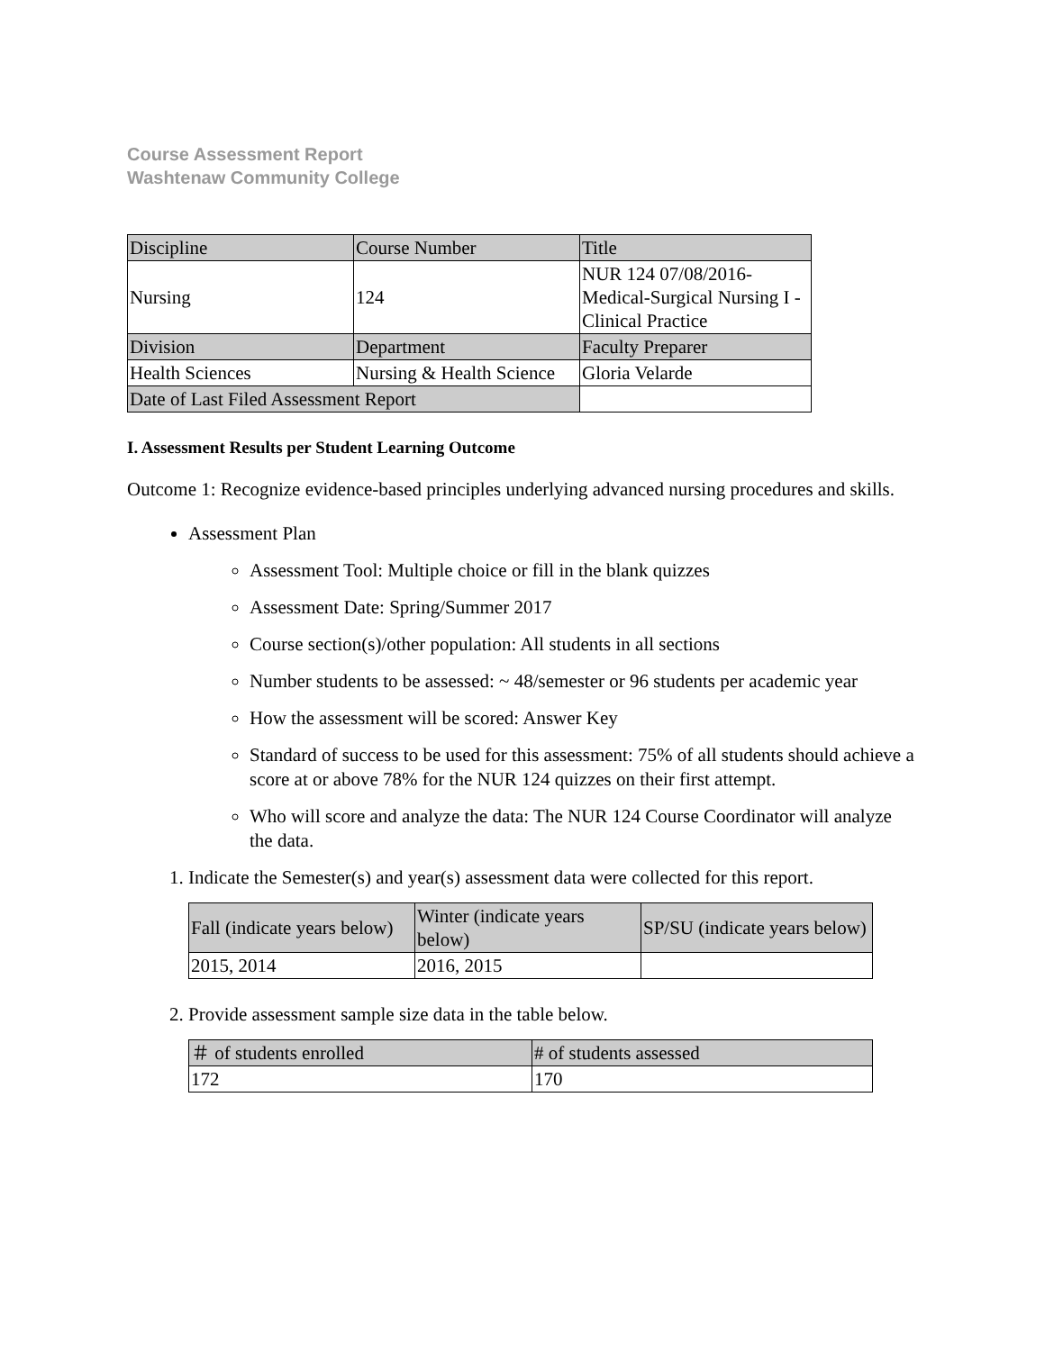Course Assessment Report
Washtenaw Community College
| Discipline | Course Number | Title |
| Nursing | 124 | NUR 124 07/08/2016- Medical-Surgical Nursing I - Clinical Practice |
| Division | Department | Faculty Preparer |
| Health Sciences | Nursing & Health Science | Gloria Velarde |
| Date of Last Filed Assessment Report | | |
I. Assessment Results per Student Learning Outcome
Outcome 1: Recognize evidence-based principles underlying advanced nursing procedures and skills.
Assessment Plan
Assessment Tool: Multiple choice or fill in the blank quizzes
Assessment Date: Spring/Summer 2017
Course section(s)/other population: All students in all sections
Number students to be assessed: ~ 48/semester or 96 students per academic year
How the assessment will be scored: Answer Key
Standard of success to be used for this assessment: 75% of all students should achieve a score at or above 78% for the NUR 124 quizzes on their first attempt.
Who will score and analyze the data: The NUR 124 Course Coordinator will analyze the data.
1. Indicate the Semester(s) and year(s) assessment data were collected for this report.
| Fall (indicate years below) | Winter (indicate years below) | SP/SU (indicate years below) |
| 2015, 2014 | 2016, 2015 | |
2. Provide assessment sample size data in the table below.
| ＃ of students enrolled | # of students assessed |
| 172 | 170 |